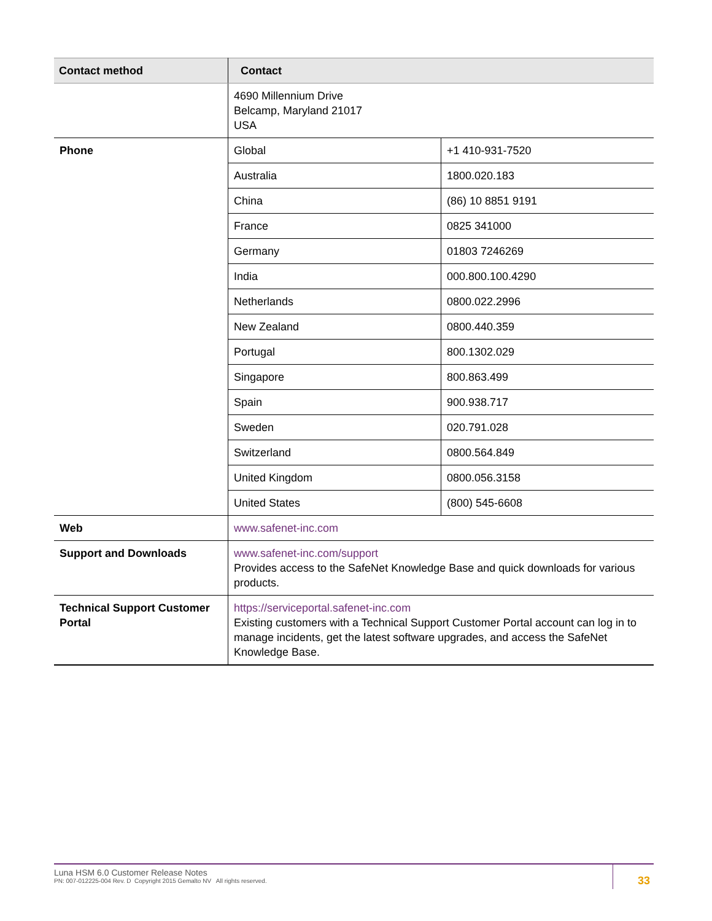| Contact method | Contact | |
| --- | --- | --- |
| | 4690 Millennium Drive Belcamp, Maryland 21017 USA | |
| Phone | Global | +1 410-931-7520 |
| | Australia | 1800.020.183 |
| | China | (86) 10 8851 9191 |
| | France | 0825 341000 |
| | Germany | 01803 7246269 |
| | India | 000.800.100.4290 |
| | Netherlands | 0800.022.2996 |
| | New Zealand | 0800.440.359 |
| | Portugal | 800.1302.029 |
| | Singapore | 800.863.499 |
| | Spain | 900.938.717 |
| | Sweden | 020.791.028 |
| | Switzerland | 0800.564.849 |
| | United Kingdom | 0800.056.3158 |
| | United States | (800) 545-6608 |
| Web | www.safenet-inc.com | |
| Support and Downloads | www.safenet-inc.com/support Provides access to the SafeNet Knowledge Base and quick downloads for various products. | |
| Technical Support Customer Portal | https://serviceportal.safenet-inc.com Existing customers with a Technical Support Customer Portal account can log in to manage incidents, get the latest software upgrades, and access the SafeNet Knowledge Base. | |
Luna HSM 6.0 Customer Release Notes
PN: 007-012225-004 Rev. D Copyright 2015 Gemalto NV All rights reserved.
33